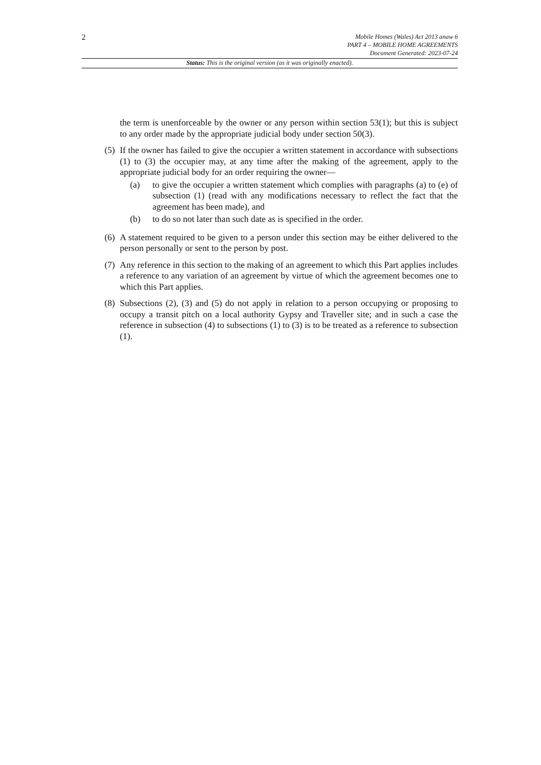2
Mobile Homes (Wales) Act 2013 anaw 6
PART 4 – MOBILE HOME AGREEMENTS
Document Generated: 2023-07-24
Status: This is the original version (as it was originally enacted).
the term is unenforceable by the owner or any person within section 53(1); but this is subject to any order made by the appropriate judicial body under section 50(3).
(5)
If the owner has failed to give the occupier a written statement in accordance with subsections (1) to (3) the occupier may, at any time after the making of the agreement, apply to the appropriate judicial body for an order requiring the owner—
(a) to give the occupier a written statement which complies with paragraphs (a) to (e) of subsection (1) (read with any modifications necessary to reflect the fact that the agreement has been made), and
(b) to do so not later than such date as is specified in the order.
(6)
A statement required to be given to a person under this section may be either delivered to the person personally or sent to the person by post.
(7)
Any reference in this section to the making of an agreement to which this Part applies includes a reference to any variation of an agreement by virtue of which the agreement becomes one to which this Part applies.
(8)
Subsections (2), (3) and (5) do not apply in relation to a person occupying or proposing to occupy a transit pitch on a local authority Gypsy and Traveller site; and in such a case the reference in subsection (4) to subsections (1) to (3) is to be treated as a reference to subsection (1).